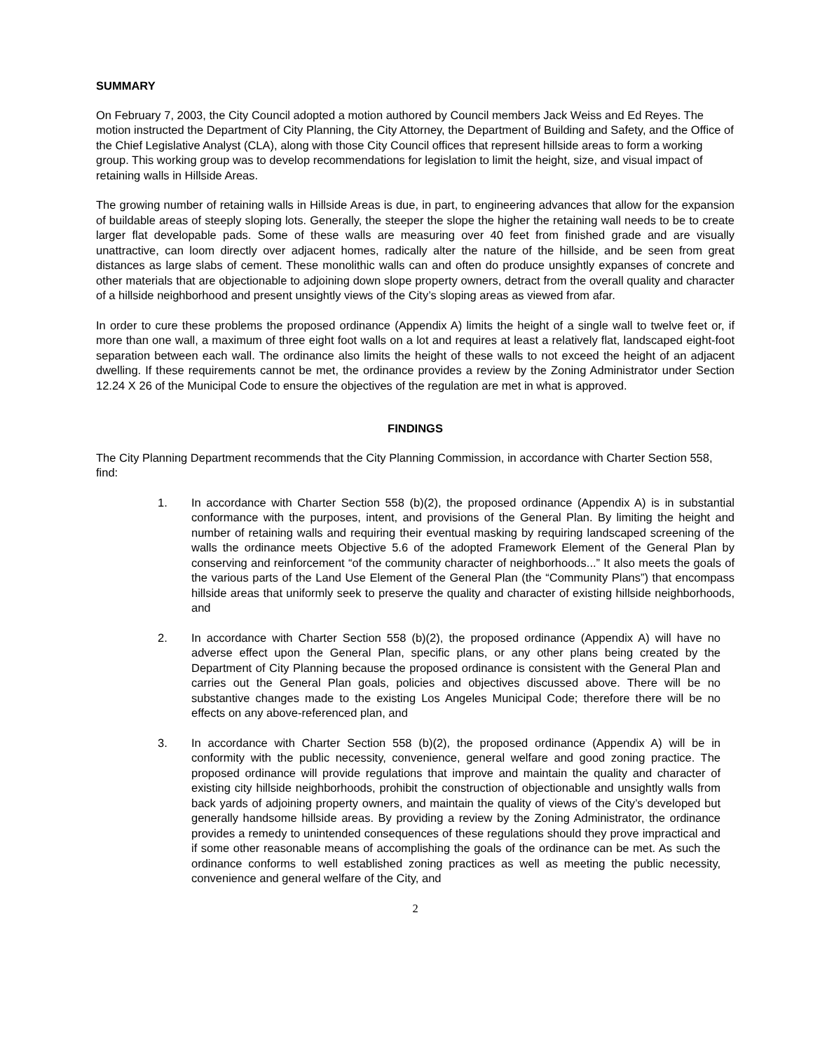SUMMARY
On February 7, 2003, the City Council adopted a motion authored by Council members Jack Weiss and Ed Reyes. The motion instructed the Department of City Planning, the City Attorney, the Department of Building and Safety, and the Office of the Chief Legislative Analyst (CLA), along with those City Council offices that represent hillside areas to form a working group. This working group was to develop recommendations for legislation to limit the height, size, and visual impact of retaining walls in Hillside Areas.
The growing number of retaining walls in Hillside Areas is due, in part, to engineering advances that allow for the expansion of buildable areas of steeply sloping lots. Generally, the steeper the slope the higher the retaining wall needs to be to create larger flat developable pads. Some of these walls are measuring over 40 feet from finished grade and are visually unattractive, can loom directly over adjacent homes, radically alter the nature of the hillside, and be seen from great distances as large slabs of cement. These monolithic walls can and often do produce unsightly expanses of concrete and other materials that are objectionable to adjoining down slope property owners, detract from the overall quality and character of a hillside neighborhood and present unsightly views of the City’s sloping areas as viewed from afar.
In order to cure these problems the proposed ordinance (Appendix A) limits the height of a single wall to twelve feet or, if more than one wall, a maximum of three eight foot walls on a lot and requires at least a relatively flat, landscaped eight-foot separation between each wall. The ordinance also limits the height of these walls to not exceed the height of an adjacent dwelling. If these requirements cannot be met, the ordinance provides a review by the Zoning Administrator under Section 12.24 X 26 of the Municipal Code to ensure the objectives of the regulation are met in what is approved.
FINDINGS
The City Planning Department recommends that the City Planning Commission, in accordance with Charter Section 558, find:
1. In accordance with Charter Section 558 (b)(2), the proposed ordinance (Appendix A) is in substantial conformance with the purposes, intent, and provisions of the General Plan. By limiting the height and number of retaining walls and requiring their eventual masking by requiring landscaped screening of the walls the ordinance meets Objective 5.6 of the adopted Framework Element of the General Plan by conserving and reinforcement “of the community character of neighborhoods...” It also meets the goals of the various parts of the Land Use Element of the General Plan (the “Community Plans”) that encompass hillside areas that uniformly seek to preserve the quality and character of existing hillside neighborhoods, and
2. In accordance with Charter Section 558 (b)(2), the proposed ordinance (Appendix A) will have no adverse effect upon the General Plan, specific plans, or any other plans being created by the Department of City Planning because the proposed ordinance is consistent with the General Plan and carries out the General Plan goals, policies and objectives discussed above. There will be no substantive changes made to the existing Los Angeles Municipal Code; therefore there will be no effects on any above-referenced plan, and
3. In accordance with Charter Section 558 (b)(2), the proposed ordinance (Appendix A) will be in conformity with the public necessity, convenience, general welfare and good zoning practice. The proposed ordinance will provide regulations that improve and maintain the quality and character of existing city hillside neighborhoods, prohibit the construction of objectionable and unsightly walls from back yards of adjoining property owners, and maintain the quality of views of the City’s developed but generally handsome hillside areas. By providing a review by the Zoning Administrator, the ordinance provides a remedy to unintended consequences of these regulations should they prove impractical and if some other reasonable means of accomplishing the goals of the ordinance can be met. As such the ordinance conforms to well established zoning practices as well as meeting the public necessity, convenience and general welfare of the City, and
2